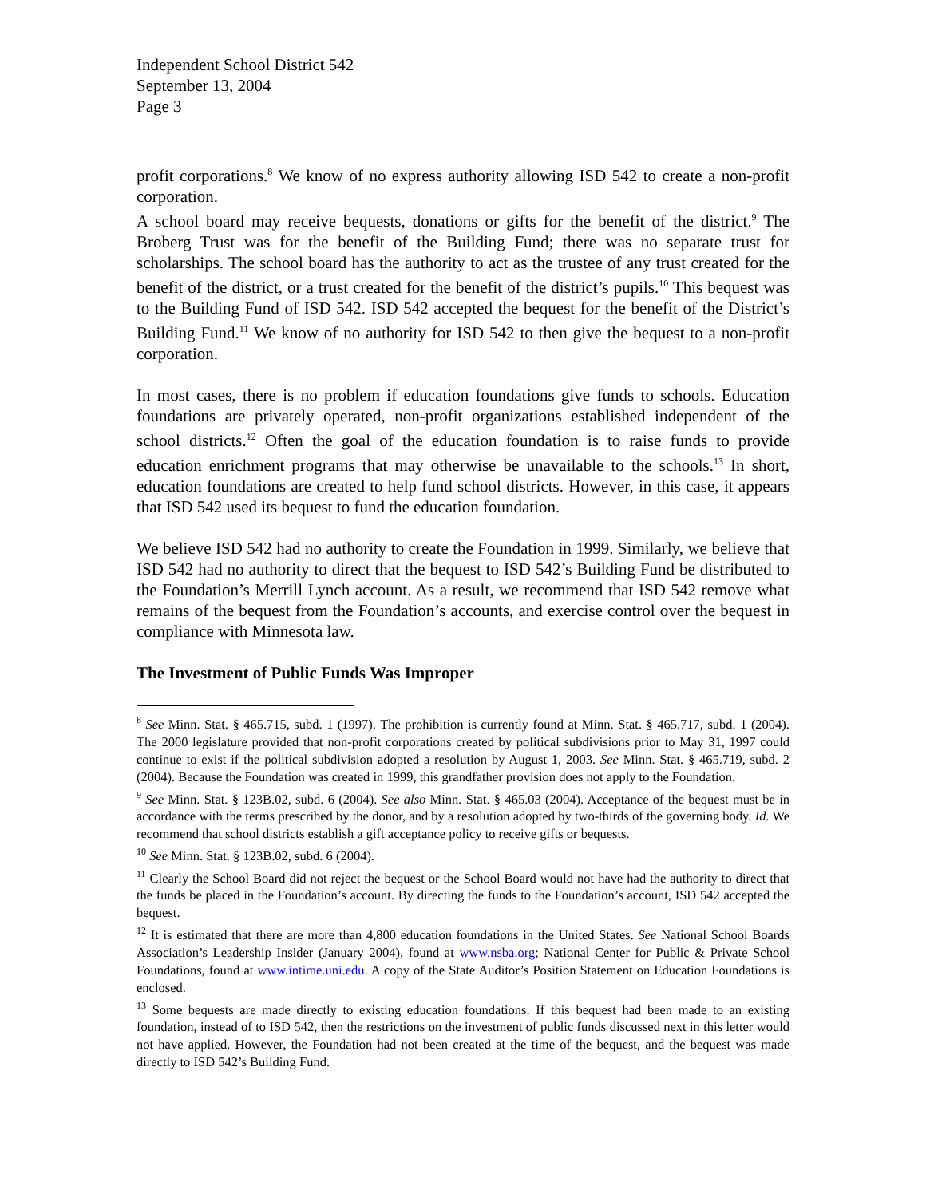Independent School District 542
September 13, 2004
Page 3
profit corporations.<sup>8</sup> We know of no express authority allowing ISD 542 to create a non-profit corporation.
A school board may receive bequests, donations or gifts for the benefit of the district.<sup>9</sup> The Broberg Trust was for the benefit of the Building Fund; there was no separate trust for scholarships. The school board has the authority to act as the trustee of any trust created for the benefit of the district, or a trust created for the benefit of the district’s pupils.<sup>10</sup> This bequest was to the Building Fund of ISD 542. ISD 542 accepted the bequest for the benefit of the District’s Building Fund.<sup>11</sup> We know of no authority for ISD 542 to then give the bequest to a non-profit corporation.
In most cases, there is no problem if education foundations give funds to schools. Education foundations are privately operated, non-profit organizations established independent of the school districts.<sup>12</sup> Often the goal of the education foundation is to raise funds to provide education enrichment programs that may otherwise be unavailable to the schools.<sup>13</sup> In short, education foundations are created to help fund school districts. However, in this case, it appears that ISD 542 used its bequest to fund the education foundation.
We believe ISD 542 had no authority to create the Foundation in 1999. Similarly, we believe that ISD 542 had no authority to direct that the bequest to ISD 542’s Building Fund be distributed to the Foundation’s Merrill Lynch account. As a result, we recommend that ISD 542 remove what remains of the bequest from the Foundation’s accounts, and exercise control over the bequest in compliance with Minnesota law.
The Investment of Public Funds Was Improper
<sup>8</sup> See Minn. Stat. § 465.715, subd. 1 (1997). The prohibition is currently found at Minn. Stat. § 465.717, subd. 1 (2004). The 2000 legislature provided that non-profit corporations created by political subdivisions prior to May 31, 1997 could continue to exist if the political subdivision adopted a resolution by August 1, 2003. See Minn. Stat. § 465.719, subd. 2 (2004). Because the Foundation was created in 1999, this grandfather provision does not apply to the Foundation.
<sup>9</sup> See Minn. Stat. § 123B.02, subd. 6 (2004). See also Minn. Stat. § 465.03 (2004). Acceptance of the bequest must be in accordance with the terms prescribed by the donor, and by a resolution adopted by two-thirds of the governing body. Id. We recommend that school districts establish a gift acceptance policy to receive gifts or bequests.
<sup>10</sup> See Minn. Stat. § 123B.02, subd. 6 (2004).
<sup>11</sup> Clearly the School Board did not reject the bequest or the School Board would not have had the authority to direct that the funds be placed in the Foundation’s account. By directing the funds to the Foundation’s account, ISD 542 accepted the bequest.
<sup>12</sup> It is estimated that there are more than 4,800 education foundations in the United States. See National School Boards Association’s Leadership Insider (January 2004), found at www.nsba.org; National Center for Public & Private School Foundations, found at www.intime.uni.edu. A copy of the State Auditor’s Position Statement on Education Foundations is enclosed.
<sup>13</sup> Some bequests are made directly to existing education foundations. If this bequest had been made to an existing foundation, instead of to ISD 542, then the restrictions on the investment of public funds discussed next in this letter would not have applied. However, the Foundation had not been created at the time of the bequest, and the bequest was made directly to ISD 542’s Building Fund.